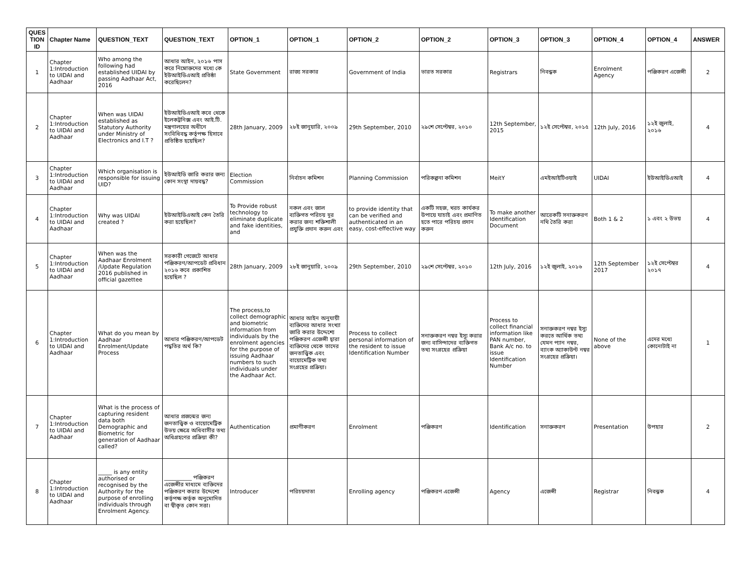| QUES TION ID | Chapter Name | QUESTION_TEXT | QUESTION_TEXT | OPTION_1 | OPTION_1 | OPTION_2 | OPTION_2 | OPTION_3 | OPTION_3 | OPTION_4 | OPTION_4 | ANSWER |
| --- | --- | --- | --- | --- | --- | --- | --- | --- | --- | --- | --- | --- |
| 1 | Chapter 1:Introduction to UIDAI and Aadhaar | Who among the following had established UIDAI by passing Aadhaar Act, 2016 | আধার আইন, ২০১৬ পাস করে নিম্নোক্তদের মধ্যে কে ইউআইডিএআই প্রতিষ্ঠা করেছিলেন? | State Government | রাজ্য সরকার | Government of India | ভারত সরকার | Registrars | নিবন্ধক | Enrolment Agency | পঞ্জিকরণ এজেন্সী | 2 |
| 2 | Chapter 1:Introduction to UIDAI and Aadhaar | When was UIDAI established as Statutory Authority under Ministry of Electronics and I.T ? | ইউআইডিএআই কবে থেকে ইলেকট্রনিক্স এবং আই.টি. মন্ত্রণালয়ের অধীনে সংবিধিবদ্ধ কর্তৃপক্ষ হিসাবে প্রতিষ্ঠিত হয়েছিল? | 28th January, 2009 | ২৮ই জানুয়ারি, ২০০৯ | 29th September, 2010 | ২৯শে সেপ্টেম্বর, ২০১০ | 12th September, 2015 | ১২ই সেপ্টেম্বর, ২০১৫ | 12th July, 2016 | ১২ই জুলাই, ২০১৬ | 4 |
| 3 | Chapter 1:Introduction to UIDAI and Aadhaar | Which organisation is responsible for issuing UID? | ইউআইডি জারি করার জন্য কোন সংস্থা দায়বদ্ধ? | Election Commission | নির্বাচন কমিশন | Planning Commission | পরিকল্পনা কমিশন | MeitY | এমইআইটিওয়াই | UIDAI | ইউআইডিএআই | 4 |
| 4 | Chapter 1:Introduction to UIDAI and Aadhaar | Why was UIDAI created ? | ইউআইডিএআই কেন তৈরি করা হয়েছিল? | To Provide robust technology to eliminate duplicate and fake identities, and | নকল এবং জাল ব্যক্তিগত পরিচয় দূর করার জন্য শক্তিশালী প্রযুক্তি প্রদান করুন এবং | to provide identity that can be verified and authenticated in an easy, cost-effective way | একটি সহজ, খরচ কার্যকর উপায়ে যাচাই এবং প্রমাণিত হতে পারে পরিচয় প্রদান করুন | To make another Identification Document | আরেকটি সনাক্তকরণ নথি তৈরি করা | Both 1 & 2 | ১ এবং ২ উভয় | 4 |
| 5 | Chapter 1:Introduction to UIDAI and Aadhaar | When was the Aadhaar Enrolment /Update Regulation 2016 published in official gazettee | সরকারী গেজেটে আধার পঞ্জিকরণ/আপডেট প্রবিধান ২০১৬ কবে প্রকাশিত হয়েছিল ? | 28th January, 2009 | ২৮ই জানুয়ারি, ২০০৯ | 29th September, 2010 | ২৯শে সেপ্টেম্বর, ২০১০ | 12th July, 2016 | ১২ই জুলাই, ২০১৬ | 12th September 2017 | ১২ই সেপ্টেম্বর ২০১৭ | 4 |
| 6 | Chapter 1:Introduction to UIDAI and Aadhaar | What do you mean by Aadhaar Enrolment/Update Process | আধার পঞ্জিকরণ/আপডেট পদ্ধতির অর্থ কি? | The process,to collect demographic and biometric information from individuals by the enrolment agencies for the purpose of issuing Aadhaar numbers to such individuals under the Aadhaar Act. | আধার আইন অনুযায়ী ব্যক্তিদের আধার সংখ্যা জারি করার উদ্দেশ্যে পঞ্জিকরণ এজেন্সী দ্বারা ব্যক্তিদের থেকে তাদের জনতাত্ত্বিক এবং বায়োমেট্রিক তথ্য সংগ্রহের প্রক্রিয়া। | Process to collect personal information of the resident to issue Identification Number | সনাক্তকরণ নম্বর ইস্যু করার জন্য বাসিন্দাদের ব্যক্তিগত তথ্য সংগ্রহের প্রক্রিয়া | Process to collect financial information like PAN number, Bank A/c no. to issue Identification Number | সনাক্তকরণ নম্বর ইস্যু করতে আর্থিক তথ্য যেমন প্যান নম্বর, ব্যাংক অ্যাকাউন্ট নম্বর সংগ্রহের প্রক্রিয়া। | None of the above | এদের মধ্যে কোনোটাই না | 1 |
| 7 | Chapter 1:Introduction to UIDAI and Aadhaar | What is the process of capturing resident data both Demographic and Biometric for generation of Aadhaar called? | আধার প্রজন্মের জন্য জনতাত্ত্বিক ও বায়োমেট্রিক উভয় ক্ষেত্রে অধিবাসীর তথ্য অধিগ্রহণের প্রক্রিয়া কী? | Authentication | প্রমাণীকরণ | Enrolment | পঞ্জিকরণ | Identification | সনাক্তকরণ | Presentation | উপহার | 2 |
| 8 | Chapter 1:Introduction to UIDAI and Aadhaar | _____ is any entity authorised or recognised by the Authority for the purpose of enrolling individuals through Enrolment Agency. | __________ পঞ্জিকরণ এজেন্সীর মাধ্যমে ব্যক্তিদের পঞ্জিকরণ করার উদ্দেশ্যে কর্তৃপক্ষ কর্তৃক অনুমোদিত বা স্বীকৃত কোন সত্তা। | Introducer | পরিচয়দাতা | Enrolling agency | পঞ্জিকরণ এজেন্সী | Agency | এজেন্সী | Registrar | নিবন্ধক | 4 |